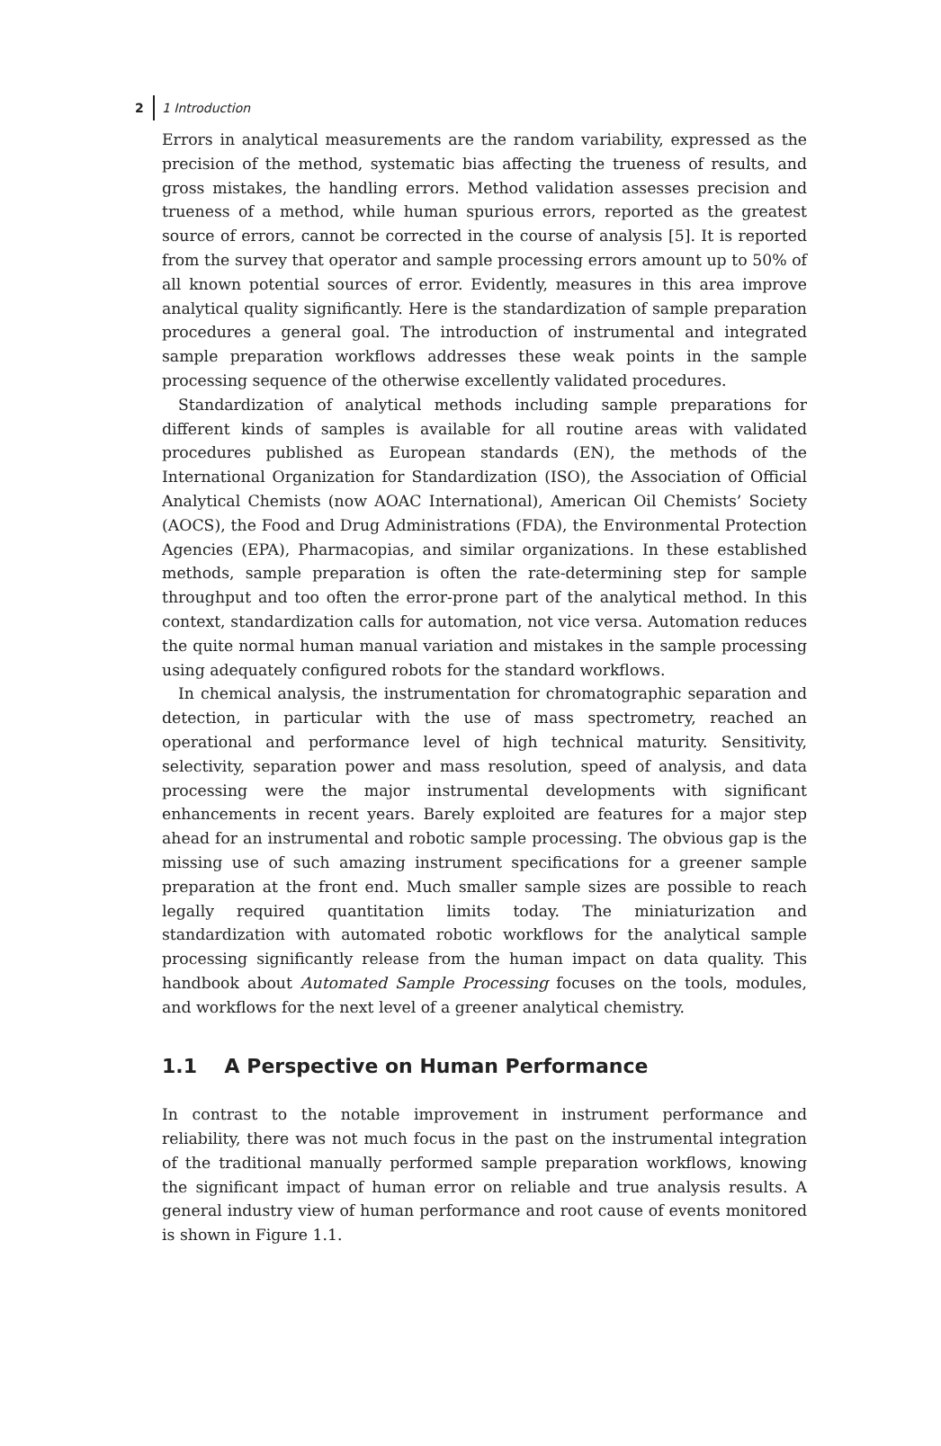2 1 Introduction
Errors in analytical measurements are the random variability, expressed as the precision of the method, systematic bias affecting the trueness of results, and gross mistakes, the handling errors. Method validation assesses precision and trueness of a method, while human spurious errors, reported as the greatest source of errors, cannot be corrected in the course of analysis [5]. It is reported from the survey that operator and sample processing errors amount up to 50% of all known potential sources of error. Evidently, measures in this area improve analytical quality significantly. Here is the standardization of sample preparation procedures a general goal. The introduction of instrumental and integrated sample preparation workflows addresses these weak points in the sample processing sequence of the otherwise excellently validated procedures.
Standardization of analytical methods including sample preparations for different kinds of samples is available for all routine areas with validated procedures published as European standards (EN), the methods of the International Organization for Standardization (ISO), the Association of Official Analytical Chemists (now AOAC International), American Oil Chemists’ Society (AOCS), the Food and Drug Administrations (FDA), the Environmental Protection Agencies (EPA), Pharmacopias, and similar organizations. In these established methods, sample preparation is often the rate-determining step for sample throughput and too often the error-prone part of the analytical method. In this context, standardization calls for automation, not vice versa. Automation reduces the quite normal human manual variation and mistakes in the sample processing using adequately configured robots for the standard workflows.
In chemical analysis, the instrumentation for chromatographic separation and detection, in particular with the use of mass spectrometry, reached an operational and performance level of high technical maturity. Sensitivity, selectivity, separation power and mass resolution, speed of analysis, and data processing were the major instrumental developments with significant enhancements in recent years. Barely exploited are features for a major step ahead for an instrumental and robotic sample processing. The obvious gap is the missing use of such amazing instrument specifications for a greener sample preparation at the front end. Much smaller sample sizes are possible to reach legally required quantitation limits today. The miniaturization and standardization with automated robotic workflows for the analytical sample processing significantly release from the human impact on data quality. This handbook about Automated Sample Processing focuses on the tools, modules, and workflows for the next level of a greener analytical chemistry.
1.1 A Perspective on Human Performance
In contrast to the notable improvement in instrument performance and reliability, there was not much focus in the past on the instrumental integration of the traditional manually performed sample preparation workflows, knowing the significant impact of human error on reliable and true analysis results. A general industry view of human performance and root cause of events monitored is shown in Figure 1.1.